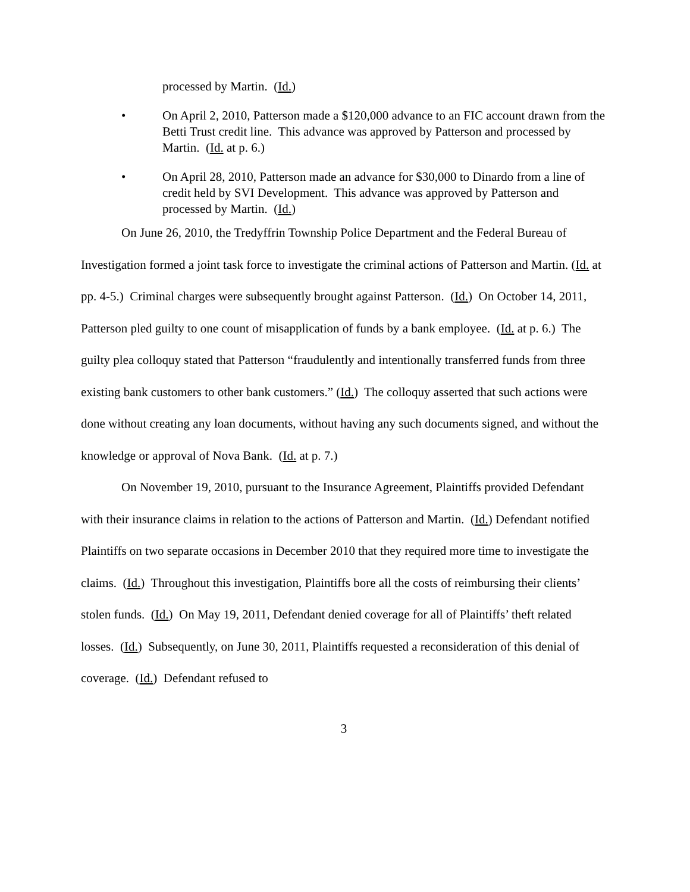processed by Martin. (Id.)
• On April 2, 2010, Patterson made a $120,000 advance to an FIC account drawn from the Betti Trust credit line. This advance was approved by Patterson and processed by Martin. (Id. at p. 6.)
• On April 28, 2010, Patterson made an advance for $30,000 to Dinardo from a line of credit held by SVI Development. This advance was approved by Patterson and processed by Martin. (Id.)
On June 26, 2010, the Tredyffrin Township Police Department and the Federal Bureau of Investigation formed a joint task force to investigate the criminal actions of Patterson and Martin. (Id. at pp. 4-5.) Criminal charges were subsequently brought against Patterson. (Id.) On October 14, 2011, Patterson pled guilty to one count of misapplication of funds by a bank employee. (Id. at p. 6.) The guilty plea colloquy stated that Patterson “fraudulently and intentionally transferred funds from three existing bank customers to other bank customers.” (Id.) The colloquy asserted that such actions were done without creating any loan documents, without having any such documents signed, and without the knowledge or approval of Nova Bank. (Id. at p. 7.)
On November 19, 2010, pursuant to the Insurance Agreement, Plaintiffs provided Defendant with their insurance claims in relation to the actions of Patterson and Martin. (Id.) Defendant notified Plaintiffs on two separate occasions in December 2010 that they required more time to investigate the claims. (Id.) Throughout this investigation, Plaintiffs bore all the costs of reimbursing their clients’ stolen funds. (Id.) On May 19, 2011, Defendant denied coverage for all of Plaintiffs’ theft related losses. (Id.) Subsequently, on June 30, 2011, Plaintiffs requested a reconsideration of this denial of coverage. (Id.) Defendant refused to
3